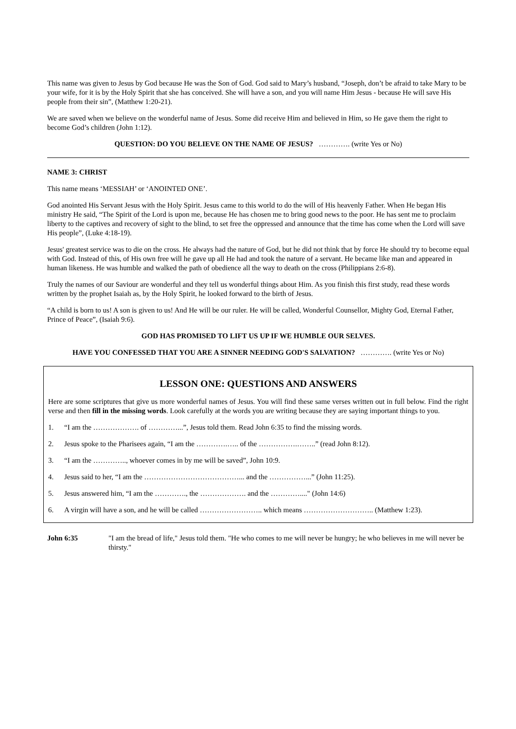This name was given to Jesus by God because He was the Son of God. God said to Mary’s husband, “Joseph, don’t be afraid to take Mary to be your wife, for it is by the Holy Spirit that she has conceived. She will have a son, and you will name Him Jesus - because He will save His people from their sin”, (Matthew 1:20-21).
We are saved when we believe on the wonderful name of Jesus. Some did receive Him and believed in Him, so He gave them the right to become God’s children (John 1:12).
QUESTION: DO YOU BELIEVE ON THE NAME OF JESUS? …………. (write Yes or No)
NAME 3: CHRIST
This name means ‘MESSIAH’ or ‘ANOINTED ONE’.
God anointed His Servant Jesus with the Holy Spirit. Jesus came to this world to do the will of His heavenly Father. When He began His ministry He said, “The Spirit of the Lord is upon me, because He has chosen me to bring good news to the poor. He has sent me to proclaim liberty to the captives and recovery of sight to the blind, to set free the oppressed and announce that the time has come when the Lord will save His people”, (Luke 4:18-19).
Jesus' greatest service was to die on the cross. He always had the nature of God, but he did not think that by force He should try to become equal with God. Instead of this, of His own free will he gave up all He had and took the nature of a servant. He became like man and appeared in human likeness. He was humble and walked the path of obedience all the way to death on the cross (Philippians 2:6-8).
Truly the names of our Saviour are wonderful and they tell us wonderful things about Him. As you finish this first study, read these words written by the prophet Isaiah as, by the Holy Spirit, he looked forward to the birth of Jesus.
“A child is born to us! A son is given to us! And He will be our ruler. He will be called, Wonderful Counsellor, Mighty God, Eternal Father, Prince of Peace”, (Isaiah 9:6).
GOD HAS PROMISED TO LIFT US UP IF WE HUMBLE OUR SELVES.
HAVE YOU CONFESSED THAT YOU ARE A SINNER NEEDING GOD'S SALVATION? …………. (write Yes or No)
LESSON ONE: QUESTIONS AND ANSWERS
Here are some scriptures that give us more wonderful names of Jesus. You will find these same verses written out in full below. Find the right verse and then fill in the missing words. Look carefully at the words you are writing because they are saying important things to you.
1. “I am the ………………. of …………...”, Jesus told them. Read John 6:35 to find the missing words.
2. Jesus spoke to the Pharisees again, “I am the ………….….. of the …………….……..” (read John 8:12).
3. “I am the ………….., whoever comes in by me will be saved”, John 10:9.
4. Jesus said to her, “I am the …………………………………... and the ……………...” (John 11:25).
5. Jesus answered him, “I am the …………., the ………………. and the …………...." (John 14:6)
6. A virgin will have a son, and he will be called …………………….. which means ……………………….. (Matthew 1:23).
John 6:35 "I am the bread of life," Jesus told them. "He who comes to me will never be hungry; he who believes in me will never be thirsty."